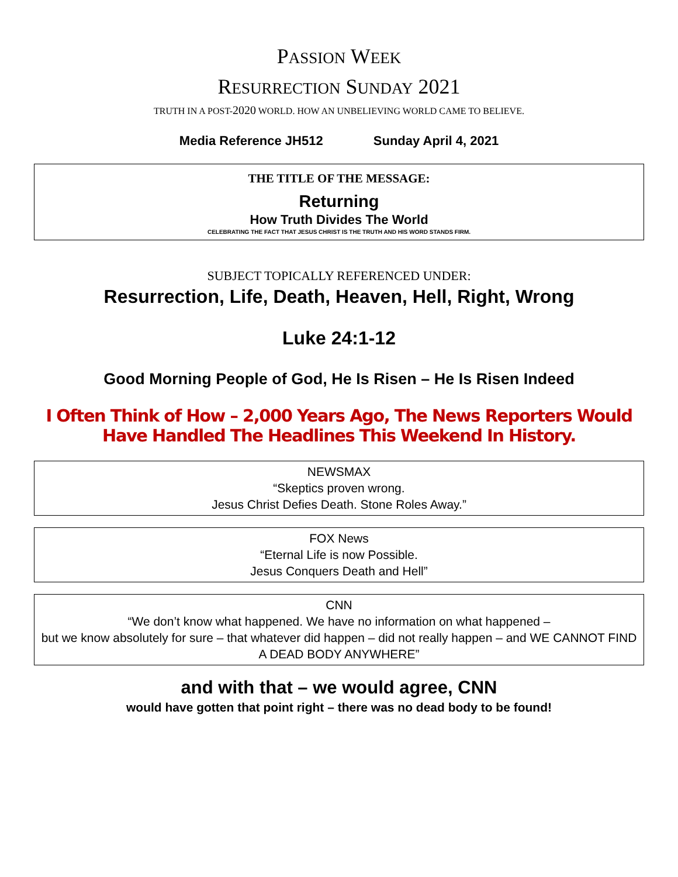PASSION WEEK
RESURRECTION SUNDAY 2021
TRUTH IN A POST-2020 WORLD. HOW AN UNBELIEVING WORLD CAME TO BELIEVE.
Media Reference JH512 Sunday April 4, 2021
THE TITLE OF THE MESSAGE:
Returning
How Truth Divides The World
CELEBRATING THE FACT THAT JESUS CHRIST IS THE TRUTH AND HIS WORD STANDS FIRM.
SUBJECT TOPICALLY REFERENCED UNDER:
Resurrection, Life, Death, Heaven, Hell, Right, Wrong
Luke 24:1-12
Good Morning People of God, He Is Risen – He Is Risen Indeed
I Often Think of How – 2,000 Years Ago, The News Reporters Would Have Handled The Headlines This Weekend In History.
NEWSMAX
“Skeptics proven wrong.
Jesus Christ Defies Death. Stone Roles Away.”
FOX News
“Eternal Life is now Possible.
Jesus Conquers Death and Hell”
CNN
“We don’t know what happened. We have no information on what happened –
but we know absolutely for sure – that whatever did happen – did not really happen – and WE CANNOT FIND A DEAD BODY ANYWHERE”
and with that – we would agree, CNN
would have gotten that point right – there was no dead body to be found!